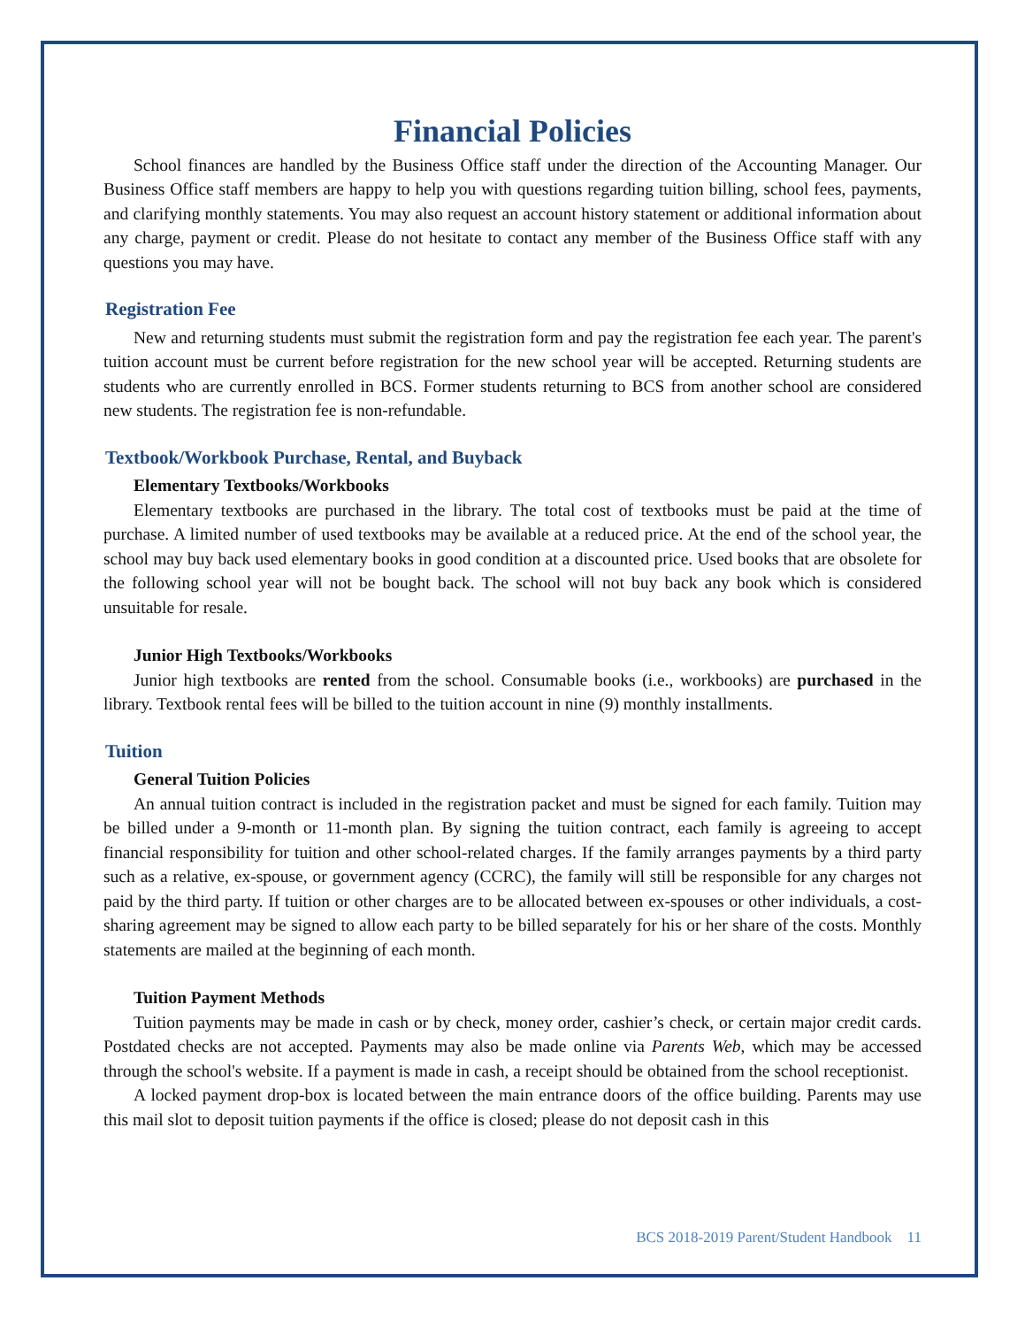Financial Policies
School finances are handled by the Business Office staff under the direction of the Accounting Manager. Our Business Office staff members are happy to help you with questions regarding tuition billing, school fees, payments, and clarifying monthly statements. You may also request an account history statement or additional information about any charge, payment or credit. Please do not hesitate to contact any member of the Business Office staff with any questions you may have.
Registration Fee
New and returning students must submit the registration form and pay the registration fee each year. The parent's tuition account must be current before registration for the new school year will be accepted. Returning students are students who are currently enrolled in BCS. Former students returning to BCS from another school are considered new students. The registration fee is non-refundable.
Textbook/Workbook Purchase, Rental, and Buyback
Elementary Textbooks/Workbooks
Elementary textbooks are purchased in the library. The total cost of textbooks must be paid at the time of purchase. A limited number of used textbooks may be available at a reduced price. At the end of the school year, the school may buy back used elementary books in good condition at a discounted price. Used books that are obsolete for the following school year will not be bought back. The school will not buy back any book which is considered unsuitable for resale.
Junior High Textbooks/Workbooks
Junior high textbooks are rented from the school. Consumable books (i.e., workbooks) are purchased in the library. Textbook rental fees will be billed to the tuition account in nine (9) monthly installments.
Tuition
General Tuition Policies
An annual tuition contract is included in the registration packet and must be signed for each family. Tuition may be billed under a 9-month or 11-month plan. By signing the tuition contract, each family is agreeing to accept financial responsibility for tuition and other school-related charges. If the family arranges payments by a third party such as a relative, ex-spouse, or government agency (CCRC), the family will still be responsible for any charges not paid by the third party. If tuition or other charges are to be allocated between ex-spouses or other individuals, a cost-sharing agreement may be signed to allow each party to be billed separately for his or her share of the costs. Monthly statements are mailed at the beginning of each month.
Tuition Payment Methods
Tuition payments may be made in cash or by check, money order, cashier’s check, or certain major credit cards. Postdated checks are not accepted. Payments may also be made online via Parents Web, which may be accessed through the school's website. If a payment is made in cash, a receipt should be obtained from the school receptionist.
A locked payment drop-box is located between the main entrance doors of the office building. Parents may use this mail slot to deposit tuition payments if the office is closed; please do not deposit cash in this
BCS 2018-2019 Parent/Student Handbook 11